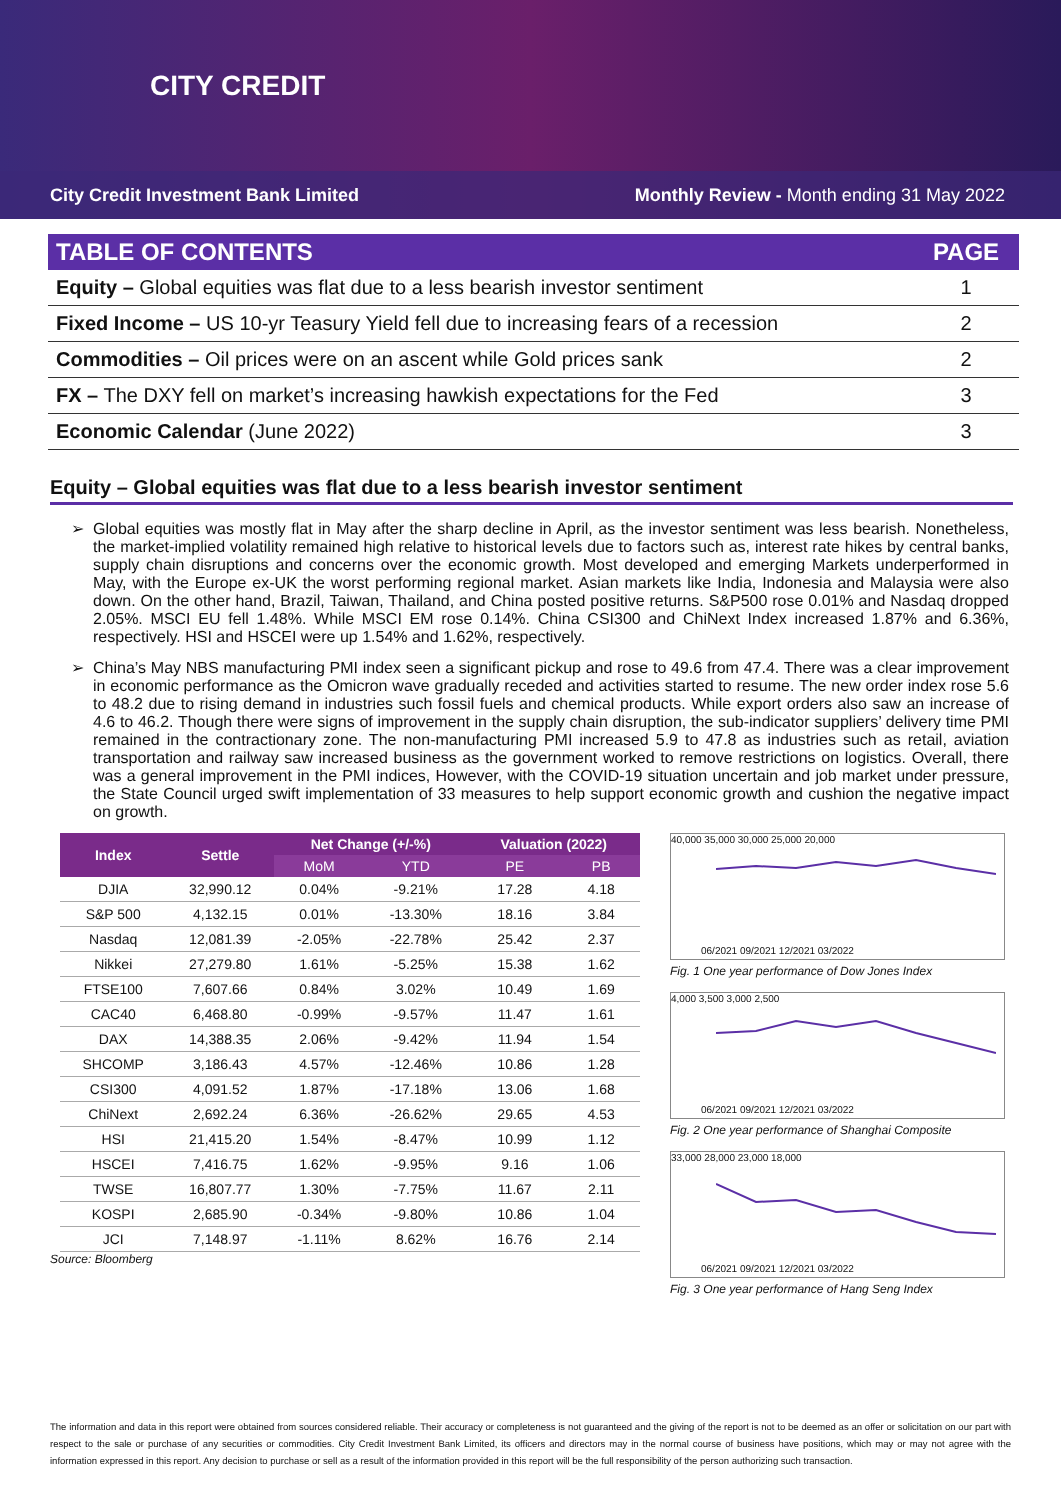CITY CREDIT
City Credit Investment Bank Limited Monthly Review - Month ending 31 May 2022
| TABLE OF CONTENTS | PAGE |
| --- | --- |
| Equity – Global equities was flat due to a less bearish investor sentiment | 1 |
| Fixed Income – US 10-yr Teasury Yield fell due to increasing fears of a recession | 2 |
| Commodities – Oil prices were on an ascent while Gold prices sank | 2 |
| FX – The DXY fell on market’s increasing hawkish expectations for the Fed | 3 |
| Economic Calendar (June 2022) | 3 |
Equity – Global equities was flat due to a less bearish investor sentiment
Global equities was mostly flat in May after the sharp decline in April, as the investor sentiment was less bearish. Nonetheless, the market-implied volatility remained high relative to historical levels due to factors such as, interest rate hikes by central banks, supply chain disruptions and concerns over the economic growth. Most developed and emerging Markets underperformed in May, with the Europe ex-UK the worst performing regional market. Asian markets like India, Indonesia and Malaysia were also down. On the other hand, Brazil, Taiwan, Thailand, and China posted positive returns. S&P500 rose 0.01% and Nasdaq dropped 2.05%. MSCI EU fell 1.48%. While MSCI EM rose 0.14%. China CSI300 and ChiNext Index increased 1.87% and 6.36%, respectively. HSI and HSCEI were up 1.54% and 1.62%, respectively.
China’s May NBS manufacturing PMI index seen a significant pickup and rose to 49.6 from 47.4. There was a clear improvement in economic performance as the Omicron wave gradually receded and activities started to resume. The new order index rose 5.6 to 48.2 due to rising demand in industries such fossil fuels and chemical products. While export orders also saw an increase of 4.6 to 46.2. Though there were signs of improvement in the supply chain disruption, the sub-indicator suppliers’ delivery time PMI remained in the contractionary zone. The non-manufacturing PMI increased 5.9 to 47.8 as industries such as retail, aviation transportation and railway saw increased business as the government worked to remove restrictions on logistics. Overall, there was a general improvement in the PMI indices, However, with the COVID-19 situation uncertain and job market under pressure, the State Council urged swift implementation of 33 measures to help support economic growth and cushion the negative impact on growth.
| Index | Settle | Net Change (+/-%) | | Valuation (2022) | |
| --- | --- | --- | --- | --- | --- |
| | | MoM | YTD | PE | PB |
| DJIA | 32,990.12 | 0.04% | -9.21% | 17.28 | 4.18 |
| S&P 500 | 4,132.15 | 0.01% | -13.30% | 18.16 | 3.84 |
| Nasdaq | 12,081.39 | -2.05% | -22.78% | 25.42 | 2.37 |
| Nikkei | 27,279.80 | 1.61% | -5.25% | 15.38 | 1.62 |
| FTSE100 | 7,607.66 | 0.84% | 3.02% | 10.49 | 1.69 |
| CAC40 | 6,468.80 | -0.99% | -9.57% | 11.47 | 1.61 |
| DAX | 14,388.35 | 2.06% | -9.42% | 11.94 | 1.54 |
| SHCOMP | 3,186.43 | 4.57% | -12.46% | 10.86 | 1.28 |
| CSI300 | 4,091.52 | 1.87% | -17.18% | 13.06 | 1.68 |
| ChiNext | 2,692.24 | 6.36% | -26.62% | 29.65 | 4.53 |
| HSI | 21,415.20 | 1.54% | -8.47% | 10.99 | 1.12 |
| HSCEI | 7,416.75 | 1.62% | -9.95% | 9.16 | 1.06 |
| TWSE | 16,807.77 | 1.30% | -7.75% | 11.67 | 2.11 |
| KOSPI | 2,685.90 | -0.34% | -9.80% | 10.86 | 1.04 |
| JCI | 7,148.97 | -1.11% | 8.62% | 16.76 | 2.14 |
Source: Bloomberg
40,000 35,000 30,000 25,000 20,000
06/2021 09/2021 12/2021 03/2022
Fig. 1 One year performance of Dow Jones Index
4,000 3,500 3,000 2,500
06/2021 09/2021 12/2021 03/2022
Fig. 2 One year performance of Shanghai Composite
33,000 28,000 23,000 18,000
06/2021 09/2021 12/2021 03/2022
Fig. 3 One year performance of Hang Seng Index
The information and data in this report were obtained from sources considered reliable. Their accuracy or completeness is not guaranteed and the giving of the report is not to be deemed as an offer or solicitation on our part with respect to the sale or purchase of any securities or commodities. City Credit Investment Bank Limited, its officers and directors may in the normal course of business have positions, which may or may not agree with the information expressed in this report. Any decision to purchase or sell as a result of the information provided in this report will be the full responsibility of the person authorizing such transaction.